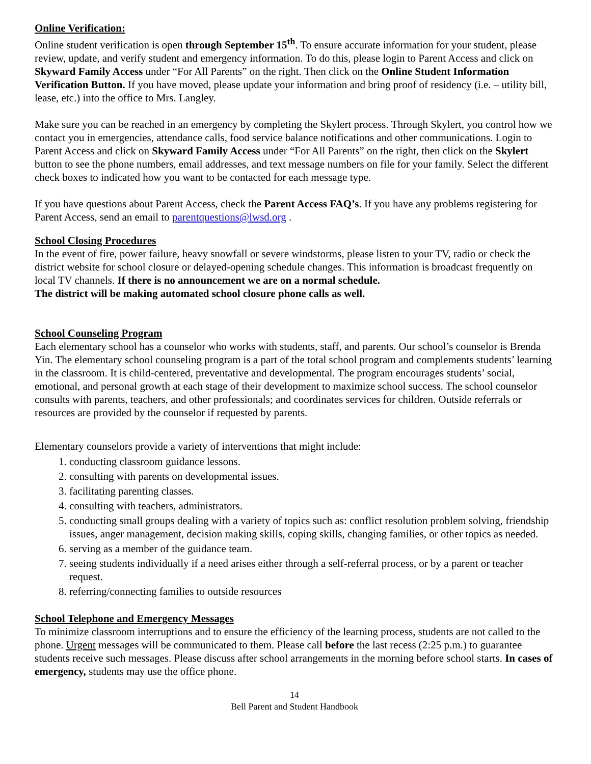Online Verification:
Online student verification is open through September 15<sup>th</sup>. To ensure accurate information for your student, please review, update, and verify student and emergency information. To do this, please login to Parent Access and click on Skyward Family Access under “For All Parents” on the right. Then click on the Online Student Information Verification Button. If you have moved, please update your information and bring proof of residency (i.e. – utility bill, lease, etc.) into the office to Mrs. Langley.
Make sure you can be reached in an emergency by completing the Skylert process. Through Skylert, you control how we contact you in emergencies, attendance calls, food service balance notifications and other communications. Login to Parent Access and click on Skyward Family Access under “For All Parents” on the right, then click on the Skylert button to see the phone numbers, email addresses, and text message numbers on file for your family. Select the different check boxes to indicated how you want to be contacted for each message type.
If you have questions about Parent Access, check the Parent Access FAQ’s. If you have any problems registering for Parent Access, send an email to parentquestions@lwsd.org .
School Closing Procedures
In the event of fire, power failure, heavy snowfall or severe windstorms, please listen to your TV, radio or check the district website for school closure or delayed-opening schedule changes. This information is broadcast frequently on local TV channels. If there is no announcement we are on a normal schedule.
The district will be making automated school closure phone calls as well.
School Counseling Program
Each elementary school has a counselor who works with students, staff, and parents. Our school’s counselor is Brenda Yin. The elementary school counseling program is a part of the total school program and complements students’ learning in the classroom. It is child-centered, preventative and developmental. The program encourages students’ social, emotional, and personal growth at each stage of their development to maximize school success. The school counselor consults with parents, teachers, and other professionals; and coordinates services for children. Outside referrals or resources are provided by the counselor if requested by parents.
Elementary counselors provide a variety of interventions that might include:
1. conducting classroom guidance lessons.
2. consulting with parents on developmental issues.
3. facilitating parenting classes.
4. consulting with teachers, administrators.
5. conducting small groups dealing with a variety of topics such as: conflict resolution problem solving, friendship issues, anger management, decision making skills, coping skills, changing families, or other topics as needed.
6. serving as a member of the guidance team.
7. seeing students individually if a need arises either through a self-referral process, or by a parent or teacher request.
8. referring/connecting families to outside resources
School Telephone and Emergency Messages
To minimize classroom interruptions and to ensure the efficiency of the learning process, students are not called to the phone. Urgent messages will be communicated to them. Please call before the last recess (2:25 p.m.) to guarantee students receive such messages. Please discuss after school arrangements in the morning before school starts. In cases of emergency, students may use the office phone.
14
Bell Parent and Student Handbook